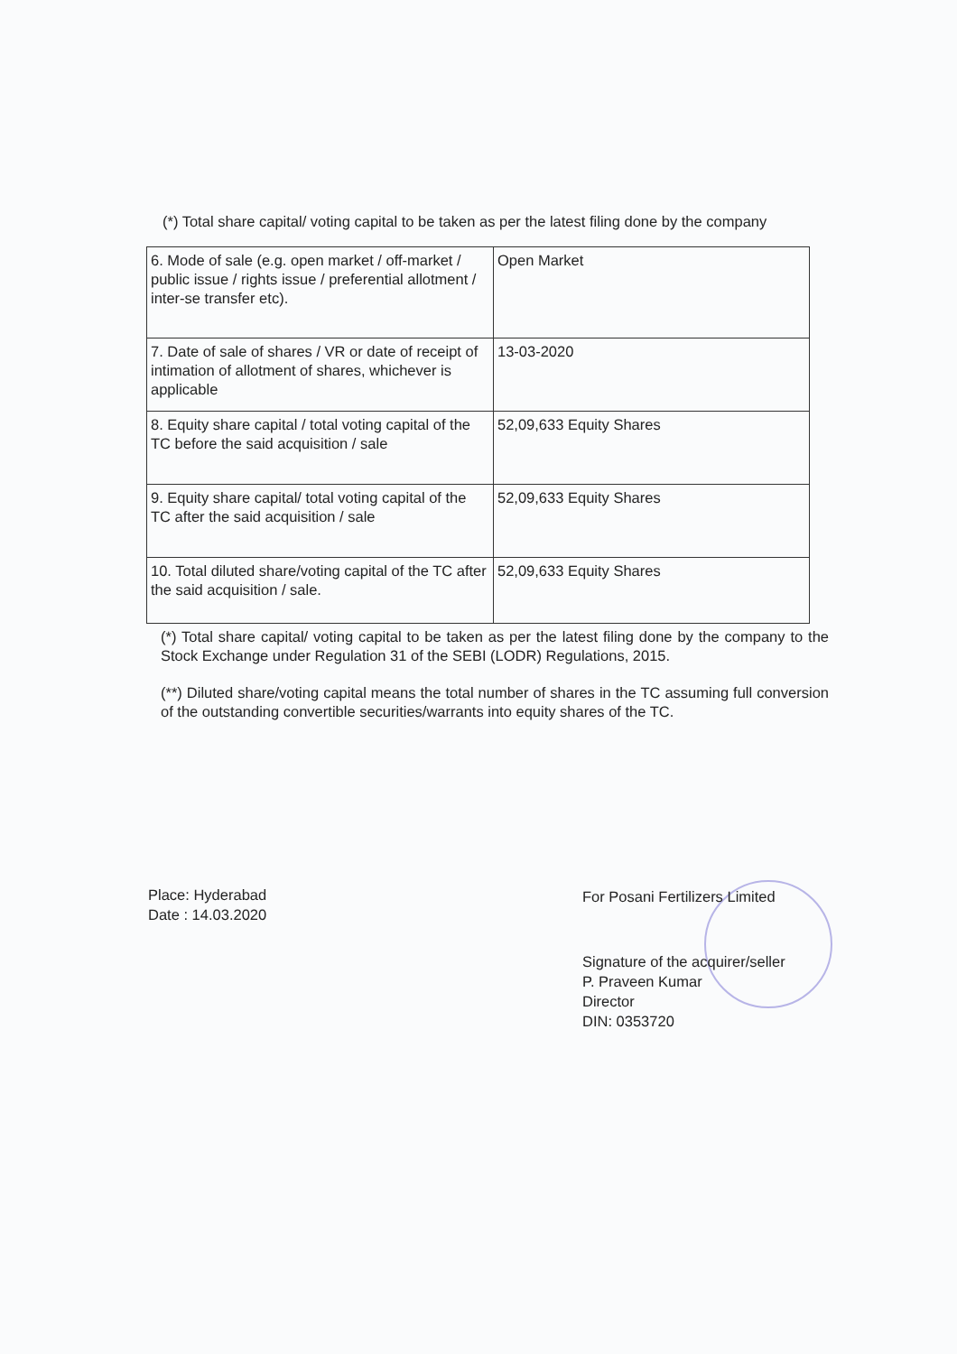(*) Total share capital/ voting capital to be taken as per the latest filing done by the company
| 6. Mode of sale (e.g. open market / off-market / public issue / rights issue / preferential allotment / inter-se transfer etc). | Open Market |
| 7. Date of sale of shares / VR or date of receipt of intimation of allotment of shares, whichever is applicable | 13-03-2020 |
| 8. Equity share capital / total voting capital of the TC before the said acquisition / sale | 52,09,633 Equity Shares |
| 9. Equity share capital/ total voting capital of the TC after the said acquisition / sale | 52,09,633 Equity Shares |
| 10. Total diluted share/voting capital of the TC after the said acquisition / sale. | 52,09,633 Equity Shares |
(*) Total share capital/ voting capital to be taken as per the latest filing done by the company to the Stock Exchange under Regulation 31 of the SEBI (LODR) Regulations, 2015.
(**) Diluted share/voting capital means the total number of shares in the TC assuming full conversion of the outstanding convertible securities/warrants into equity shares of the TC.
Place: Hyderabad
Date : 14.03.2020
For Posani Fertilizers Limited
Signature of the acquirer/seller
P. Praveen Kumar
Director
DIN: 0353720